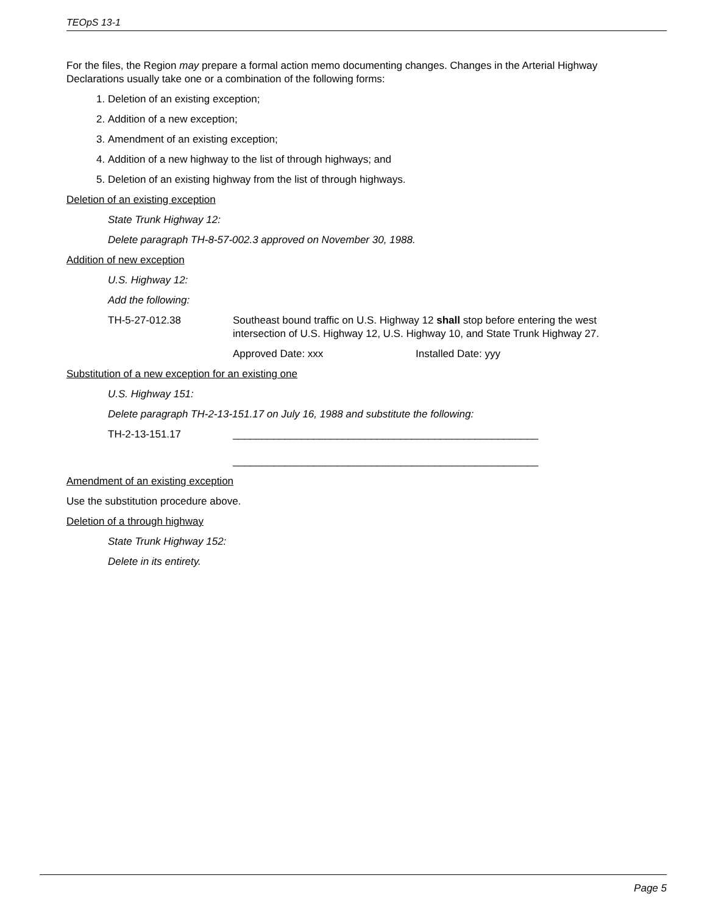TEOpS 13-1
For the files, the Region may prepare a formal action memo documenting changes. Changes in the Arterial Highway Declarations usually take one or a combination of the following forms:
1. Deletion of an existing exception;
2. Addition of a new exception;
3. Amendment of an existing exception;
4. Addition of a new highway to the list of through highways; and
5. Deletion of an existing highway from the list of through highways.
Deletion of an existing exception
State Trunk Highway 12:
Delete paragraph TH-8-57-002.3 approved on November 30, 1988.
Addition of new exception
U.S. Highway 12:
Add the following:
TH-5-27-012.38 Southeast bound traffic on U.S. Highway 12 shall stop before entering the west intersection of U.S. Highway 12, U.S. Highway 10, and State Trunk Highway 27.
Approved Date: xxx Installed Date: yyy
Substitution of a new exception for an existing one
U.S. Highway 151:
Delete paragraph TH-2-13-151.17 on July 16, 1988 and substitute the following:
TH-2-13-151.17 _____________________________________________________
_____________________________________________________
Amendment of an existing exception
Use the substitution procedure above.
Deletion of a through highway
State Trunk Highway 152:
Delete in its entirety.
Page 5